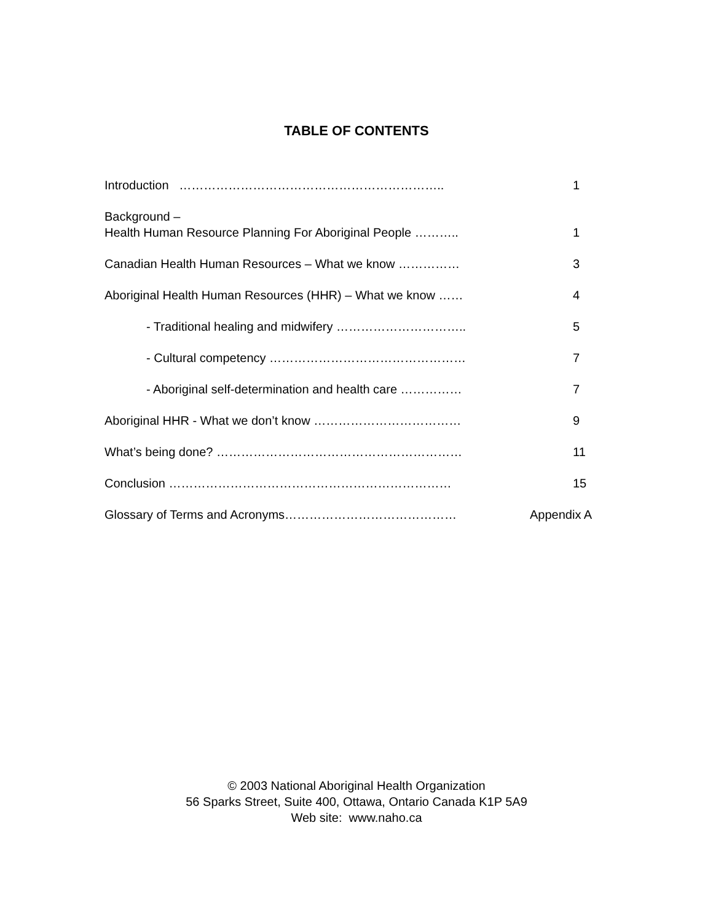TABLE OF CONTENTS
| Introduction ……………………………………………………….. | 1 |
| Background – Health Human Resource Planning For Aboriginal People ……….. | 1 |
| Canadian Health Human Resources – What we know …………… | 3 |
| Aboriginal Health Human Resources (HHR) – What we know …… | 4 |
| - Traditional healing and midwifery ………………………….. | 5 |
| - Cultural competency ………………………………………… | 7 |
| - Aboriginal self-determination and health care …………… | 7 |
| Aboriginal HHR - What we don’t know ……………………………… | 9 |
| What’s being done? …………………………………………………… | 11 |
| Conclusion …………………………………………………………… | 15 |
| Glossary of Terms and Acronyms…………………………………… | Appendix A |
© 2003 National Aboriginal Health Organization
56 Sparks Street, Suite 400, Ottawa, Ontario Canada K1P 5A9
Web site: www.naho.ca